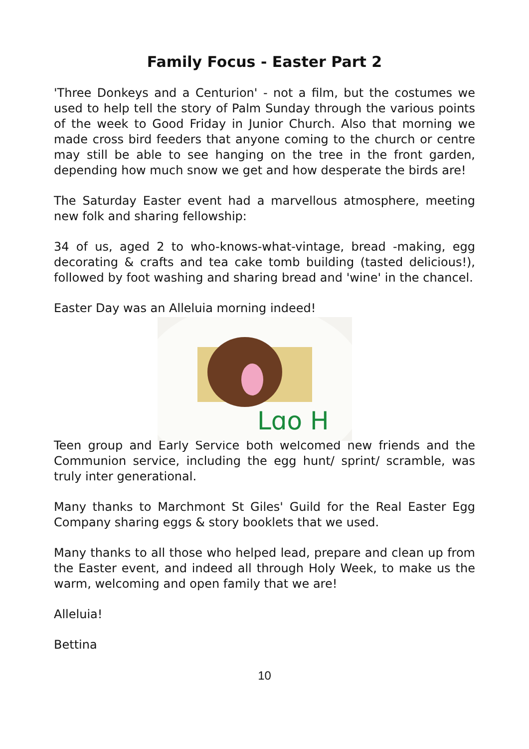Family Focus - Easter Part 2
'Three Donkeys and a Centurion' - not a film, but the costumes we used to help tell the story of Palm Sunday through the various points of the week to Good Friday in Junior Church. Also that morning we made cross bird feeders that anyone coming to the church or centre may still be able to see hanging on the tree in the front garden, depending how much snow we get and how desperate the birds are!
The Saturday Easter event had a marvellous atmosphere, meeting new folk and sharing fellowship:
34 of us, aged 2 to who-knows-what-vintage, bread -making, egg decorating & crafts and tea cake tomb building (tasted delicious!), followed by foot washing and sharing bread and 'wine' in the chancel.
Easter Day was an Alleluia morning indeed!
Lɑo H
Teen group and Early Service both welcomed new friends and the Communion service, including the egg hunt/ sprint/ scramble, was truly inter generational.
Many thanks to Marchmont St Giles' Guild for the Real Easter Egg Company sharing eggs & story booklets that we used.
Many thanks to all those who helped lead, prepare and clean up from the Easter event, and indeed all through Holy Week, to make us the warm, welcoming and open family that we are!
Alleluia!
Bettina
10